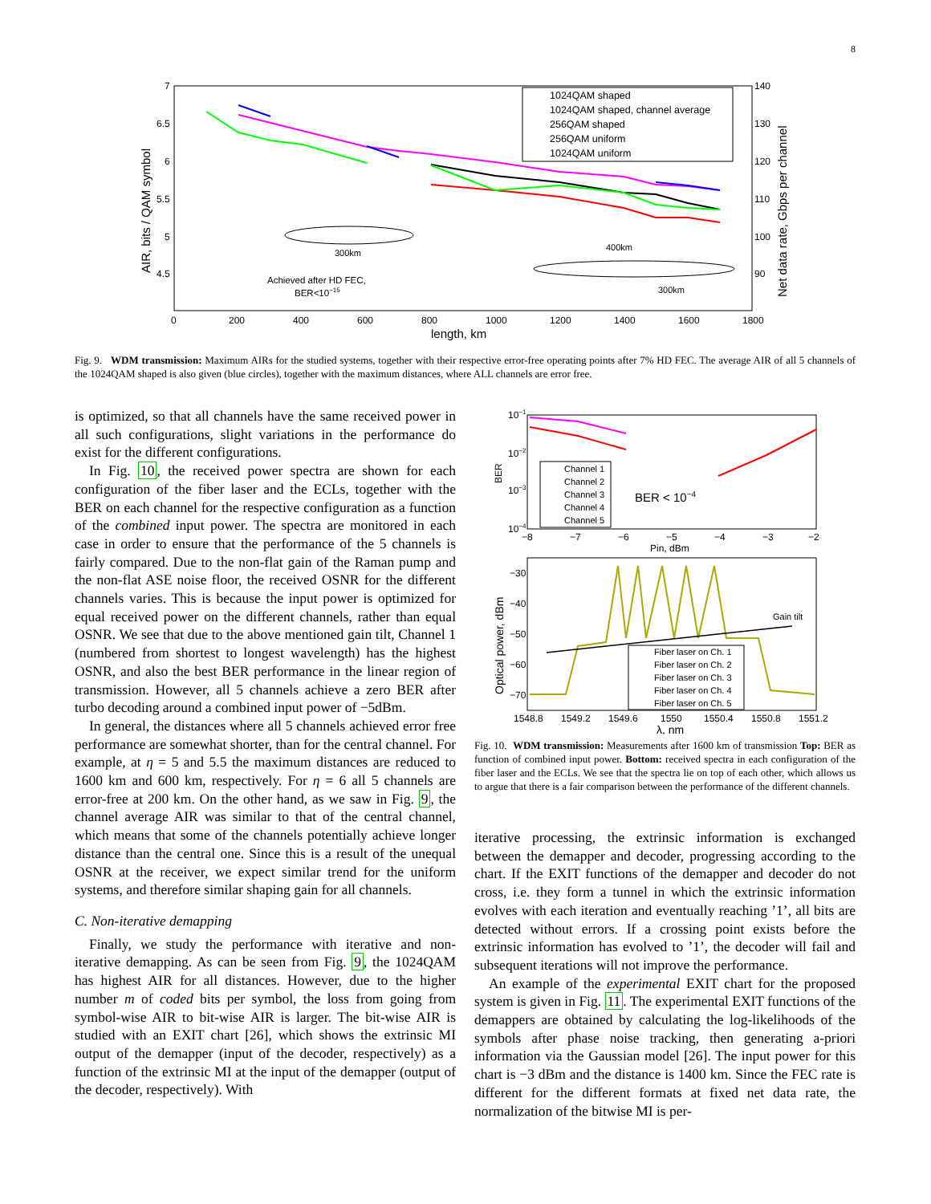8
7
6.5
6
5.5
5
4.5
140
130
120
110
100
90
0
200
400
600
800
1000
1200
1400
1600
1800
length, km
AIR, bits / QAM symbol
Net data rate, Gbps per channel
1024QAM shaped
1024QAM shaped, channel average
256QAM shaped
256QAM uniform
1024QAM uniform
300km
400km
300km
Achieved after HD FEC,
BER<10−15
Fig. 9. WDM transmission: Maximum AIRs for the studied systems, together with their respective error-free operating points after 7% HD FEC. The average AIR of all 5 channels of the 1024QAM shaped is also given (blue circles), together with the maximum distances, where ALL channels are error free.
is optimized, so that all channels have the same received power in all such configurations, slight variations in the performance do exist for the different configurations.
In Fig. 10, the received power spectra are shown for each configuration of the fiber laser and the ECLs, together with the BER on each channel for the respective configuration as a function of the combined input power. The spectra are monitored in each case in order to ensure that the performance of the 5 channels is fairly compared. Due to the non-flat gain of the Raman pump and the non-flat ASE noise floor, the received OSNR for the different channels varies. This is because the input power is optimized for equal received power on the different channels, rather than equal OSNR. We see that due to the above mentioned gain tilt, Channel 1 (numbered from shortest to longest wavelength) has the highest OSNR, and also the best BER performance in the linear region of transmission. However, all 5 channels achieve a zero BER after turbo decoding around a combined input power of −5dBm.
In general, the distances where all 5 channels achieved error free performance are somewhat shorter, than for the central channel. For example, at η = 5 and 5.5 the maximum distances are reduced to 1600 km and 600 km, respectively. For η = 6 all 5 channels are error-free at 200 km. On the other hand, as we saw in Fig. 9, the channel average AIR was similar to that of the central channel, which means that some of the channels potentially achieve longer distance than the central one. Since this is a result of the unequal OSNR at the receiver, we expect similar trend for the uniform systems, and therefore similar shaping gain for all channels.
C. Non-iterative demapping
Finally, we study the performance with iterative and non-iterative demapping. As can be seen from Fig. 9, the 1024QAM has highest AIR for all distances. However, due to the higher number m of coded bits per symbol, the loss from going from symbol-wise AIR to bit-wise AIR is larger. The bit-wise AIR is studied with an EXIT chart [26], which shows the extrinsic MI output of the demapper (input of the decoder, respectively) as a function of the extrinsic MI at the input of the demapper (output of the decoder, respectively). With
10−1
10−2
10−3
10−4
−8
−7
−6
−5
−4
−3
−2
Pin, dBm
BER
Channel 1
Channel 2
Channel 3
Channel 4
Channel 5
BER < 10−4
−30
−40
−50
−60
−70
1548.8
1549.2
1549.6
1550
1550.4
1550.8
1551.2
λ, nm
Optical power, dBm
Gain tilt
Fiber laser on Ch. 1
Fiber laser on Ch. 2
Fiber laser on Ch. 3
Fiber laser on Ch. 4
Fiber laser on Ch. 5
Fig. 10. WDM transmission: Measurements after 1600 km of transmission Top: BER as function of combined input power. Bottom: received spectra in each configuration of the fiber laser and the ECLs. We see that the spectra lie on top of each other, which allows us to argue that there is a fair comparison between the performance of the different channels.
iterative processing, the extrinsic information is exchanged between the demapper and decoder, progressing according to the chart. If the EXIT functions of the demapper and decoder do not cross, i.e. they form a tunnel in which the extrinsic information evolves with each iteration and eventually reaching ’1’, all bits are detected without errors. If a crossing point exists before the extrinsic information has evolved to ’1’, the decoder will fail and subsequent iterations will not improve the performance.
An example of the experimental EXIT chart for the proposed system is given in Fig. 11. The experimental EXIT functions of the demappers are obtained by calculating the log-likelihoods of the symbols after phase noise tracking, then generating a-priori information via the Gaussian model [26]. The input power for this chart is −3 dBm and the distance is 1400 km. Since the FEC rate is different for the different formats at fixed net data rate, the normalization of the bitwise MI is per-